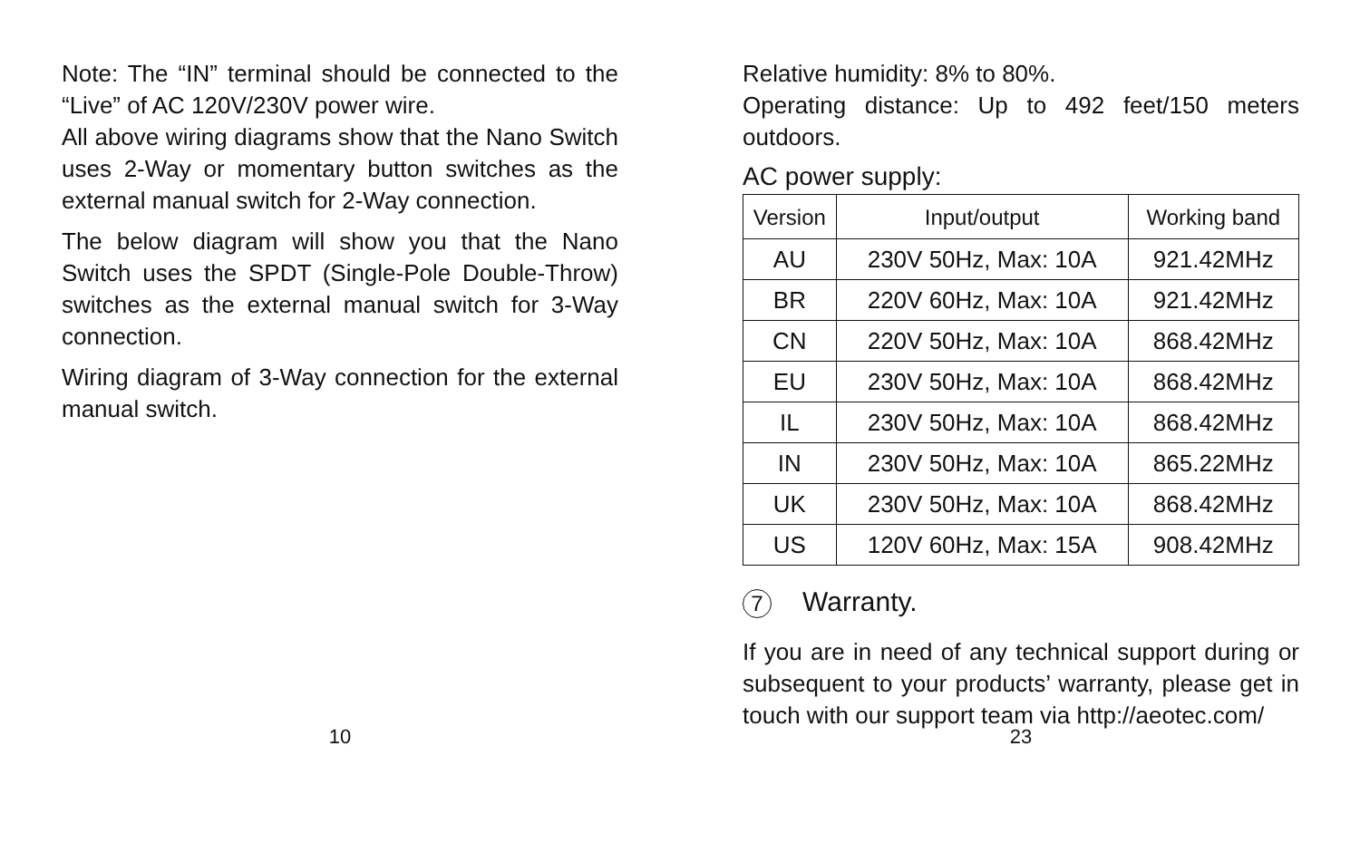Note: The “IN” terminal should be connected to the “Live” of AC 120V/230V power wire.
All above wiring diagrams show that the Nano Switch uses 2-Way or momentary button switches as the external manual switch for 2-Way connection.
The below diagram will show you that the Nano Switch uses the SPDT (Single-Pole Double-Throw) switches as the external manual switch for 3-Way connection.
Wiring diagram of 3-Way connection for the external manual switch.
10
Relative humidity: 8% to 80%.
Operating distance: Up to 492 feet/150 meters outdoors.
AC power supply:
| Version | Input/output | Working band |
| --- | --- | --- |
| AU | 230V 50Hz, Max: 10A | 921.42MHz |
| BR | 220V 60Hz, Max: 10A | 921.42MHz |
| CN | 220V 50Hz, Max: 10A | 868.42MHz |
| EU | 230V 50Hz, Max: 10A | 868.42MHz |
| IL | 230V 50Hz, Max: 10A | 868.42MHz |
| IN | 230V 50Hz, Max: 10A | 865.22MHz |
| UK | 230V 50Hz, Max: 10A | 868.42MHz |
| US | 120V 60Hz, Max: 15A | 908.42MHz |
7 Warranty.
If you are in need of any technical support during or subsequent to your products’ warranty, please get in touch with our support team via http://aeotec.com/
23